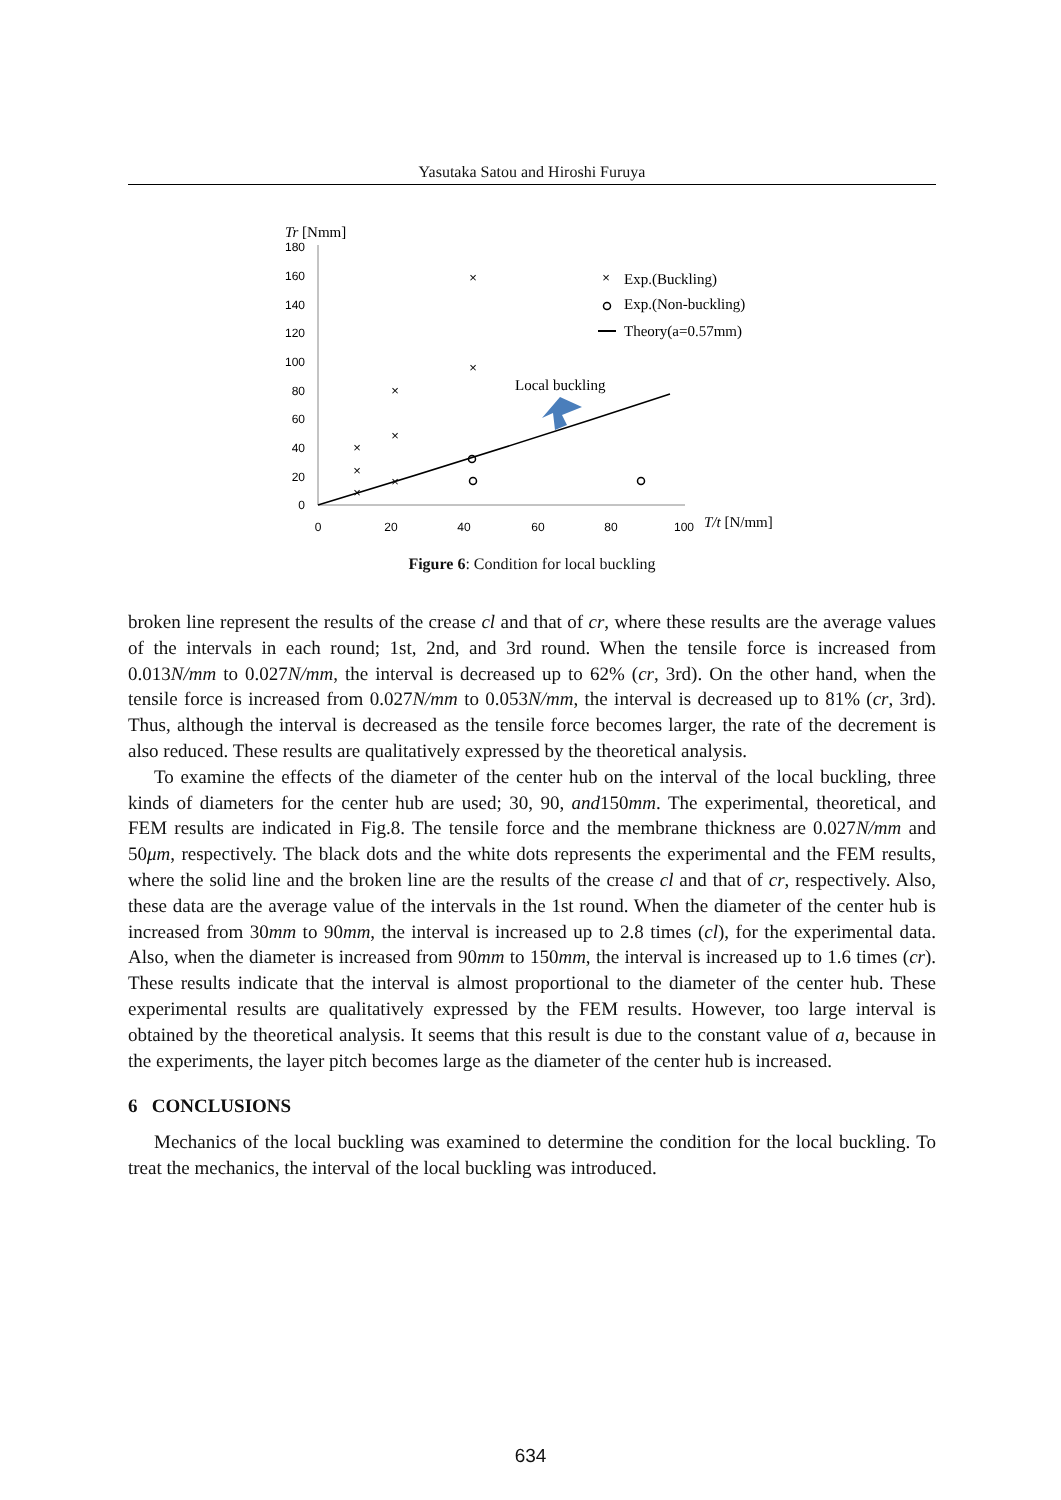Yasutaka Satou and Hiroshi Furuya
Tr [Nmm]
180
160
140
120
100
80
60
40
20
0
0
20
40
60
80
100
T/t [N/mm]
×
×
×
×
×
×
×
×
×
Exp.(Buckling)
Exp.(Non-buckling)
Theory(a=0.57mm)
Local buckling
Figure 6: Condition for local buckling
broken line represent the results of the crease cl and that of cr, where these results are the average values of the intervals in each round; 1st, 2nd, and 3rd round. When the tensile force is increased from 0.013N/mm to 0.027N/mm, the interval is decreased up to 62% (cr, 3rd). On the other hand, when the tensile force is increased from 0.027N/mm to 0.053N/mm, the interval is decreased up to 81% (cr, 3rd). Thus, although the interval is decreased as the tensile force becomes larger, the rate of the decrement is also reduced. These results are qualitatively expressed by the theoretical analysis.
To examine the effects of the diameter of the center hub on the interval of the local buckling, three kinds of diameters for the center hub are used; 30, 90, and150mm. The experimental, theoretical, and FEM results are indicated in Fig.8. The tensile force and the membrane thickness are 0.027N/mm and 50μm, respectively. The black dots and the white dots represents the experimental and the FEM results, where the solid line and the broken line are the results of the crease cl and that of cr, respectively. Also, these data are the average value of the intervals in the 1st round. When the diameter of the center hub is increased from 30mm to 90mm, the interval is increased up to 2.8 times (cl), for the experimental data. Also, when the diameter is increased from 90mm to 150mm, the interval is increased up to 1.6 times (cr). These results indicate that the interval is almost proportional to the diameter of the center hub. These experimental results are qualitatively expressed by the FEM results. However, too large interval is obtained by the theoretical analysis. It seems that this result is due to the constant value of a, because in the experiments, the layer pitch becomes large as the diameter of the center hub is increased.
6 CONCLUSIONS
Mechanics of the local buckling was examined to determine the condition for the local buckling. To treat the mechanics, the interval of the local buckling was introduced.
634